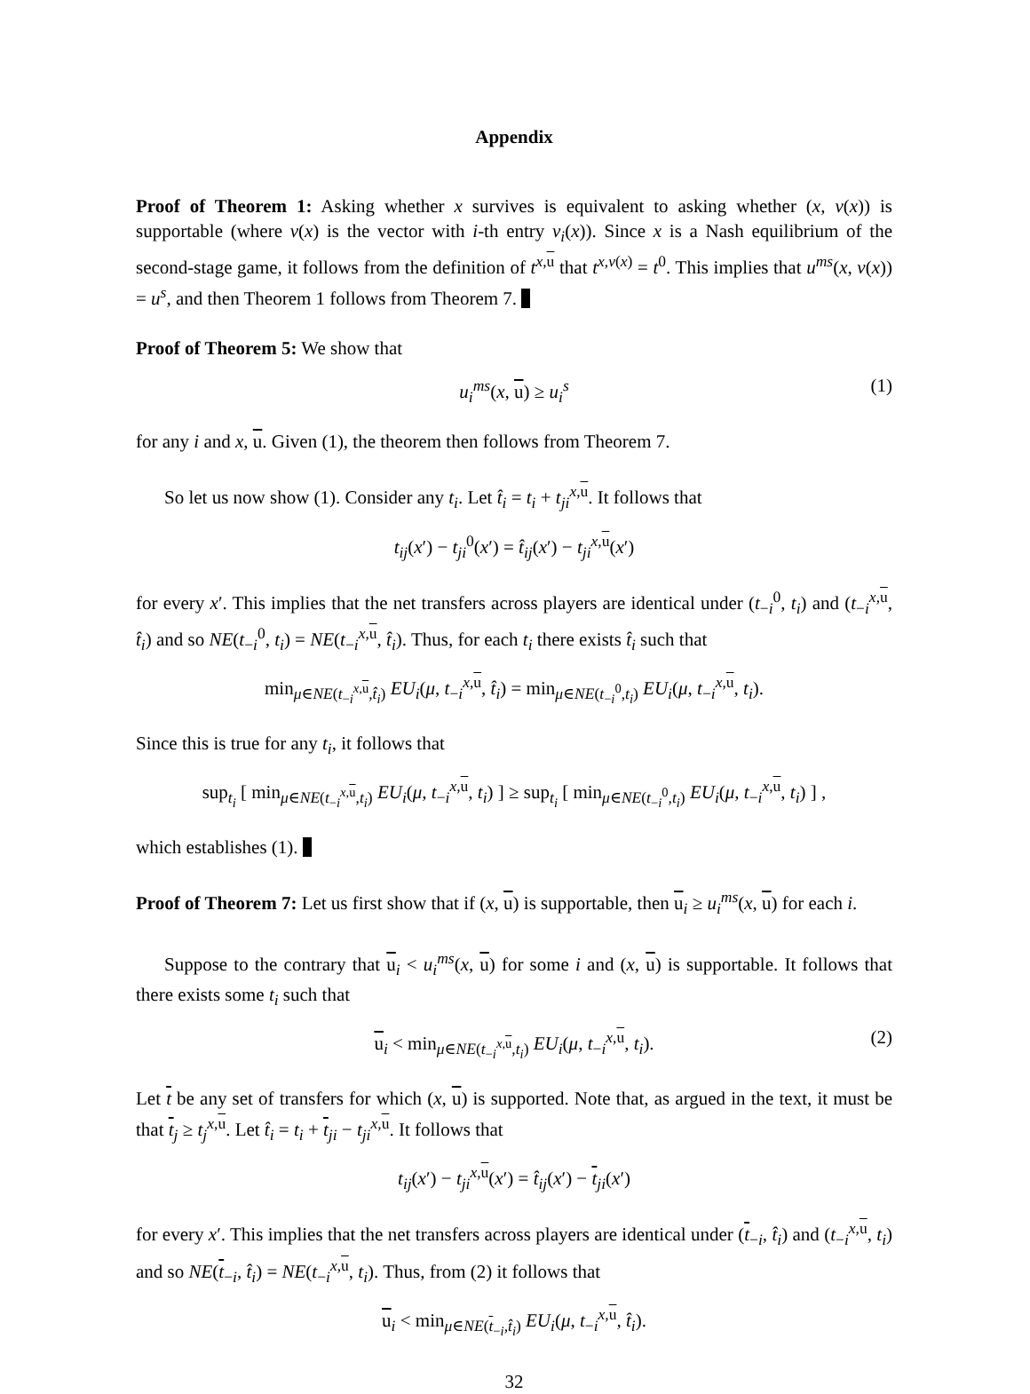Appendix
Proof of Theorem 1: Asking whether x survives is equivalent to asking whether (x, v(x)) is supportable (where v(x) is the vector with i-th entry v<sub>i</sub>(x)). Since x is a Nash equilibrium of the second-stage game, it follows from the definition of t<sup>x,u</sup> that t<sup>x,v(x)</sup> = t<sup>0</sup>. This implies that u<sup>ms</sup>(x, v(x)) = u<sup>s</sup>, and then Theorem 1 follows from Theorem 7.
Proof of Theorem 5: We show that
u<sub>i</sub><sup>ms</sup>(x, u) ≥ u<sub>i</sub><sup>s</sup> (1)
for any i and x, u. Given (1), the theorem then follows from Theorem 7.
So let us now show (1). Consider any t<sub>i</sub>. Let t̂<sub>i</sub> = t<sub>i</sub> + t<sub>ji</sub><sup>x,u</sup>. It follows that
t<sub>ij</sub>(x′) − t<sub>ji</sub><sup>0</sup>(x′) = t̂<sub>ij</sub>(x′) − t<sub>ji</sub><sup>x,u</sup>(x′)
for every x′. This implies that the net transfers across players are identical under (t<sub>−i</sub><sup>0</sup>, t<sub>i</sub>) and (t<sub>−i</sub><sup>x,u</sup>, t̂<sub>i</sub>) and so NE(t<sub>−i</sub><sup>0</sup>, t<sub>i</sub>) = NE(t<sub>−i</sub><sup>x,u</sup>, t̂<sub>i</sub>). Thus, for each t<sub>i</sub> there exists t̂<sub>i</sub> such that
min<sub>μ∈NE(t<sub>−i</sub><sup>x,u</sup>,t̂<sub>i</sub>)</sub> EU<sub>i</sub>(μ, t<sub>−i</sub><sup>x,u</sup>, t̂<sub>i</sub>) = min<sub>μ∈NE(t<sub>−i</sub><sup>0</sup>,t<sub>i</sub>)</sub> EU<sub>i</sub>(μ, t<sub>−i</sub><sup>x,u</sup>, t<sub>i</sub>).
Since this is true for any t<sub>i</sub>, it follows that
sup<sub>t<sub>i</sub></sub> [ min<sub>μ∈NE(t<sub>−i</sub><sup>x,u</sup>,t<sub>i</sub>)</sub> EU<sub>i</sub>(μ, t<sub>−i</sub><sup>x,u</sup>, t<sub>i</sub>) ] ≥ sup<sub>t<sub>i</sub></sub> [ min<sub>μ∈NE(t<sub>−i</sub><sup>0</sup>,t<sub>i</sub>)</sub> EU<sub>i</sub>(μ, t<sub>−i</sub><sup>x,u</sup>, t<sub>i</sub>) ] ,
which establishes (1).
Proof of Theorem 7: Let us first show that if (x, u) is supportable, then u<sub>i</sub> ≥ u<sub>i</sub><sup>ms</sup>(x, u) for each i.
Suppose to the contrary that u<sub>i</sub> < u<sub>i</sub><sup>ms</sup>(x, u) for some i and (x, u) is supportable. It follows that there exists some t<sub>i</sub> such that
u<sub>i</sub> < min<sub>μ∈NE(t<sub>−i</sub><sup>x,u</sup>,t<sub>i</sub>)</sub> EU<sub>i</sub>(μ, t<sub>−i</sub><sup>x,u</sup>, t<sub>i</sub>). (2)
Let t be any set of transfers for which (x, u) is supported. Note that, as argued in the text, it must be that t<sub>j</sub> ≥ t<sub>j</sub><sup>x,u</sup>. Let t̂<sub>i</sub> = t<sub>i</sub> + t<sub>ji</sub> − t<sub>ji</sub><sup>x,u</sup>. It follows that
t<sub>ij</sub>(x′) − t<sub>ji</sub><sup>x,u</sup>(x′) = t̂<sub>ij</sub>(x′) − t<sub>ji</sub>(x′)
for every x′. This implies that the net transfers across players are identical under (t<sub>−i</sub>, t̂<sub>i</sub>) and (t<sub>−i</sub><sup>x,u</sup>, t<sub>i</sub>) and so NE(t<sub>−i</sub>, t̂<sub>i</sub>) = NE(t<sub>−i</sub><sup>x,u</sup>, t<sub>i</sub>). Thus, from (2) it follows that
u<sub>i</sub> < min<sub>μ∈NE(t<sub>−i</sub>,t̂<sub>i</sub>)</sub> EU<sub>i</sub>(μ, t<sub>−i</sub><sup>x,u</sup>, t̂<sub>i</sub>).
32